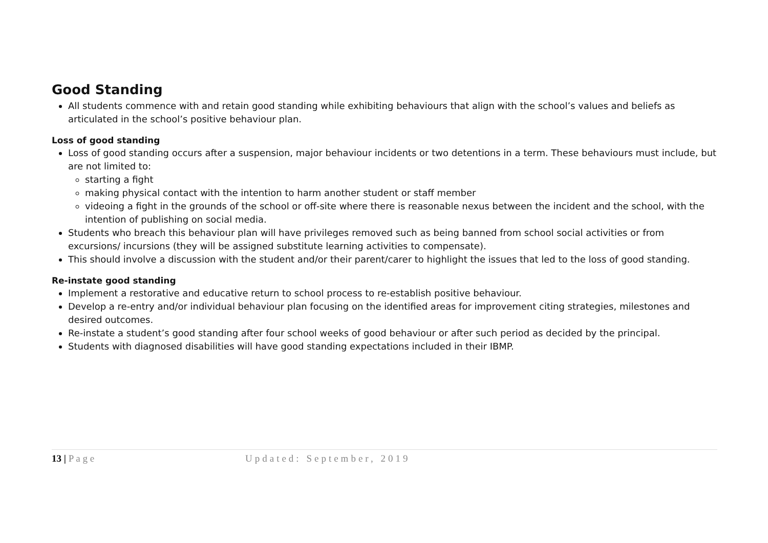Good Standing
All students commence with and retain good standing while exhibiting behaviours that align with the school’s values and beliefs as articulated in the school’s positive behaviour plan.
Loss of good standing
Loss of good standing occurs after a suspension, major behaviour incidents or two detentions in a term. These behaviours must include, but are not limited to:
starting a fight
making physical contact with the intention to harm another student or staff member
videoing a fight in the grounds of the school or off-site where there is reasonable nexus between the incident and the school, with the intention of publishing on social media.
Students who breach this behaviour plan will have privileges removed such as being banned from school social activities or from excursions/ incursions (they will be assigned substitute learning activities to compensate).
This should involve a discussion with the student and/or their parent/carer to highlight the issues that led to the loss of good standing.
Re-instate good standing
Implement a restorative and educative return to school process to re-establish positive behaviour.
Develop a re-entry and/or individual behaviour plan focusing on the identified areas for improvement citing strategies, milestones and desired outcomes.
Re-instate a student’s good standing after four school weeks of good behaviour or after such period as decided by the principal.
Students with diagnosed disabilities will have good standing expectations included in their IBMP.
13 | P a g e Updated: September, 2019